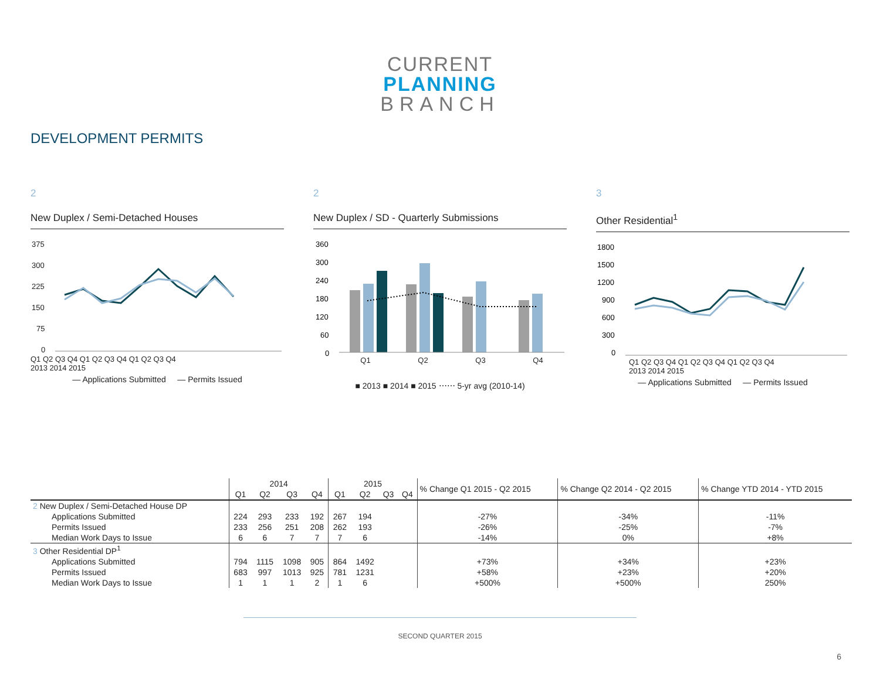CURRENT
PLANNING
BRANCH
DEVELOPMENT PERMITS
2
New Duplex / Semi-Detached Houses
375
300
225
150
75
0
Q1 Q2 Q3 Q4 Q1 Q2 Q3 Q4 Q1 Q2 Q3 Q4
2013 2014 2015
— Applications Submitted — Permits Issued
2
New Duplex / SD - Quarterly Submissions
360
300
240
180
120
60
0
Q1 Q2 Q3 Q4
■ 2013 ■ 2014 ■ 2015 ⋯⋯ 5-yr avg (2010-14)
3
Other Residential<sup>1</sup>
1800
1500
1200
900
600
300
0
Q1 Q2 Q3 Q4 Q1 Q2 Q3 Q4 Q1 Q2 Q3 Q4
2013 2014 2015
— Applications Submitted — Permits Issued
| | 2014 | | | | 2015 | | | | % Change Q1 2015 - Q2 2015 | % Change Q2 2014 - Q2 2015 | % Change YTD 2014 - YTD 2015 |
| --- | --- | --- | --- | --- | --- | --- | --- | --- | --- | --- | --- |
| | Q1 | Q2 | Q3 | Q4 | Q1 | Q2 | Q3 | Q4 | | | |
| 2 New Duplex / Semi-Detached House DP | | | | | | | | | | | |
| Applications Submitted | 224 | 293 | 233 | 192 | 267 | 194 | | | -27% | -34% | -11% |
| Permits Issued | 233 | 256 | 251 | 208 | 262 | 193 | | | -26% | -25% | -7% |
| Median Work Days to Issue | 6 | 6 | 7 | 7 | 7 | 6 | | | -14% | 0% | +8% |
| 3 Other Residential DP<sup>1</sup> | | | | | | | | | | | |
| Applications Submitted | 794 | 1115 | 1098 | 905 | 864 | 1492 | | | +73% | +34% | +23% |
| Permits Issued | 683 | 997 | 1013 | 925 | 781 | 1231 | | | +58% | +23% | +20% |
| Median Work Days to Issue | 1 | 1 | 1 | 2 | 1 | 6 | | | +500% | +500% | 250% |
SECOND QUARTER 2015
6